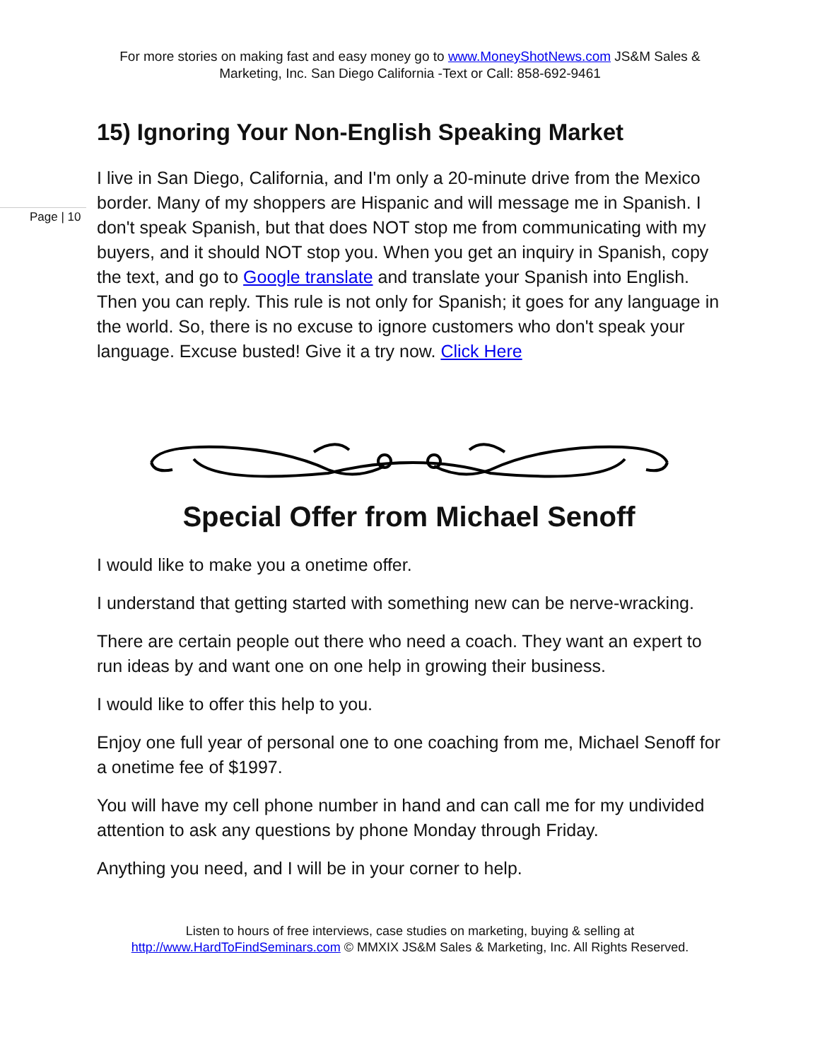Page | 10
For more stories on making fast and easy money go to www.MoneyShotNews.com JS&M Sales & Marketing, Inc. San Diego California -Text or Call: 858-692-9461
15) Ignoring Your Non-English Speaking Market
I live in San Diego, California, and I'm only a 20-minute drive from the Mexico border. Many of my shoppers are Hispanic and will message me in Spanish. I don't speak Spanish, but that does NOT stop me from communicating with my buyers, and it should NOT stop you. When you get an inquiry in Spanish, copy the text, and go to Google translate and translate your Spanish into English. Then you can reply. This rule is not only for Spanish; it goes for any language in the world. So, there is no excuse to ignore customers who don't speak your language. Excuse busted! Give it a try now. Click Here
Special Offer from Michael Senoff
I would like to make you a onetime offer.
I understand that getting started with something new can be nerve-wracking.
There are certain people out there who need a coach. They want an expert to run ideas by and want one on one help in growing their business.
I would like to offer this help to you.
Enjoy one full year of personal one to one coaching from me, Michael Senoff for a onetime fee of $1997.
You will have my cell phone number in hand and can call me for my undivided attention to ask any questions by phone Monday through Friday.
Anything you need, and I will be in your corner to help.
Listen to hours of free interviews, case studies on marketing, buying & selling at http://www.HardToFindSeminars.com © MMXIX JS&M Sales & Marketing, Inc. All Rights Reserved.